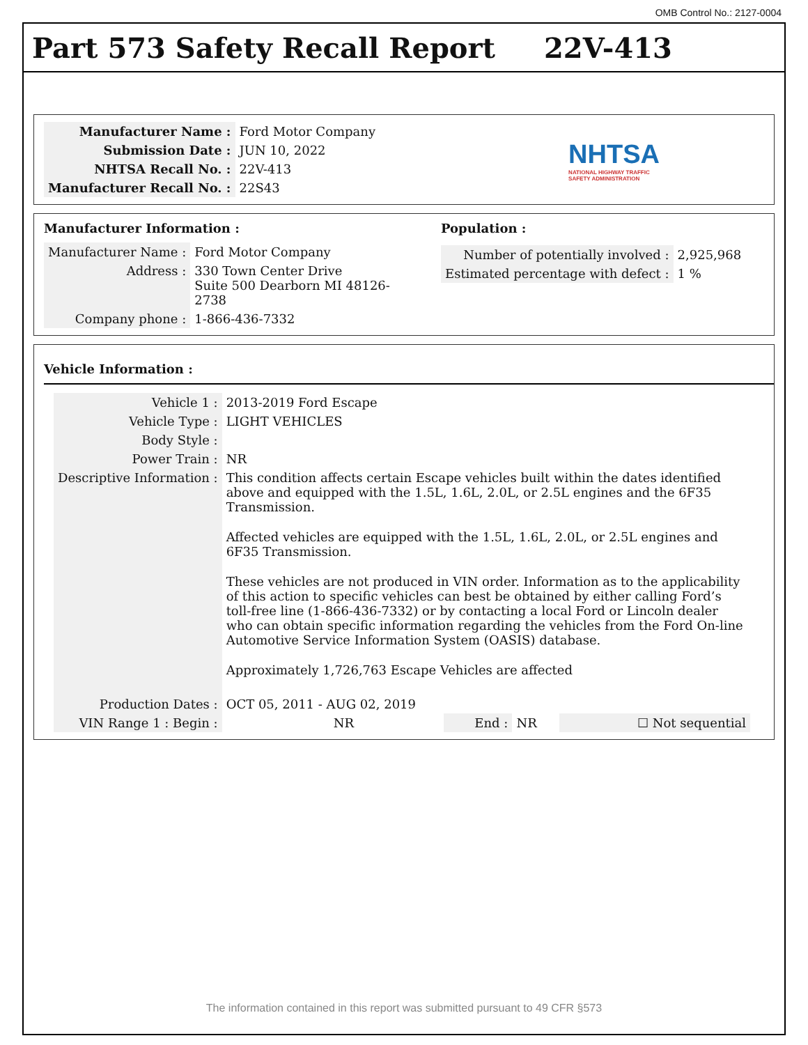OMB Control No.: 2127-0004
Part 573 Safety Recall Report 22V-413
| Manufacturer Name : | Ford Motor Company |
| Submission Date : | JUN 10, 2022 |
| NHTSA Recall No. : | 22V-413 |
| Manufacturer Recall No. : | 22S43 |
NHTSA
NATIONAL HIGHWAY TRAFFIC
SAFETY ADMINISTRATION
Manufacturer Information :
| Manufacturer Name : | Ford Motor Company |
| Address : | 330 Town Center Drive Suite 500 Dearborn MI 48126-2738 |
| Company phone : | 1-866-436-7332 |
Population :
| Number of potentially involved : | 2,925,968 |
| Estimated percentage with defect : | 1 % |
Vehicle Information :
| Vehicle 1 : | 2013-2019 Ford Escape | | | |
| Vehicle Type : | LIGHT VEHICLES | | | |
| Body Style : | | | | |
| Power Train : | NR | | | |
| Descriptive Information : | This condition affects certain Escape vehicles built within the dates identified above and equipped with the 1.5L, 1.6L, 2.0L, or 2.5L engines and the 6F35 Transmission. Affected vehicles are equipped with the 1.5L, 1.6L, 2.0L, or 2.5L engines and 6F35 Transmission. These vehicles are not produced in VIN order. Information as to the applicability of this action to specific vehicles can best be obtained by either calling Ford’s toll-free line (1-866-436-7332) or by contacting a local Ford or Lincoln dealer who can obtain specific information regarding the vehicles from the Ford On-line Automotive Service Information System (OASIS) database. Approximately 1,726,763 Escape Vehicles are affected | | | |
| Production Dates : | OCT 05, 2011 - AUG 02, 2019 | | | |
| VIN Range 1 : Begin : | NR | End : | NR | ☐ Not sequential |
The information contained in this report was submitted pursuant to 49 CFR §573